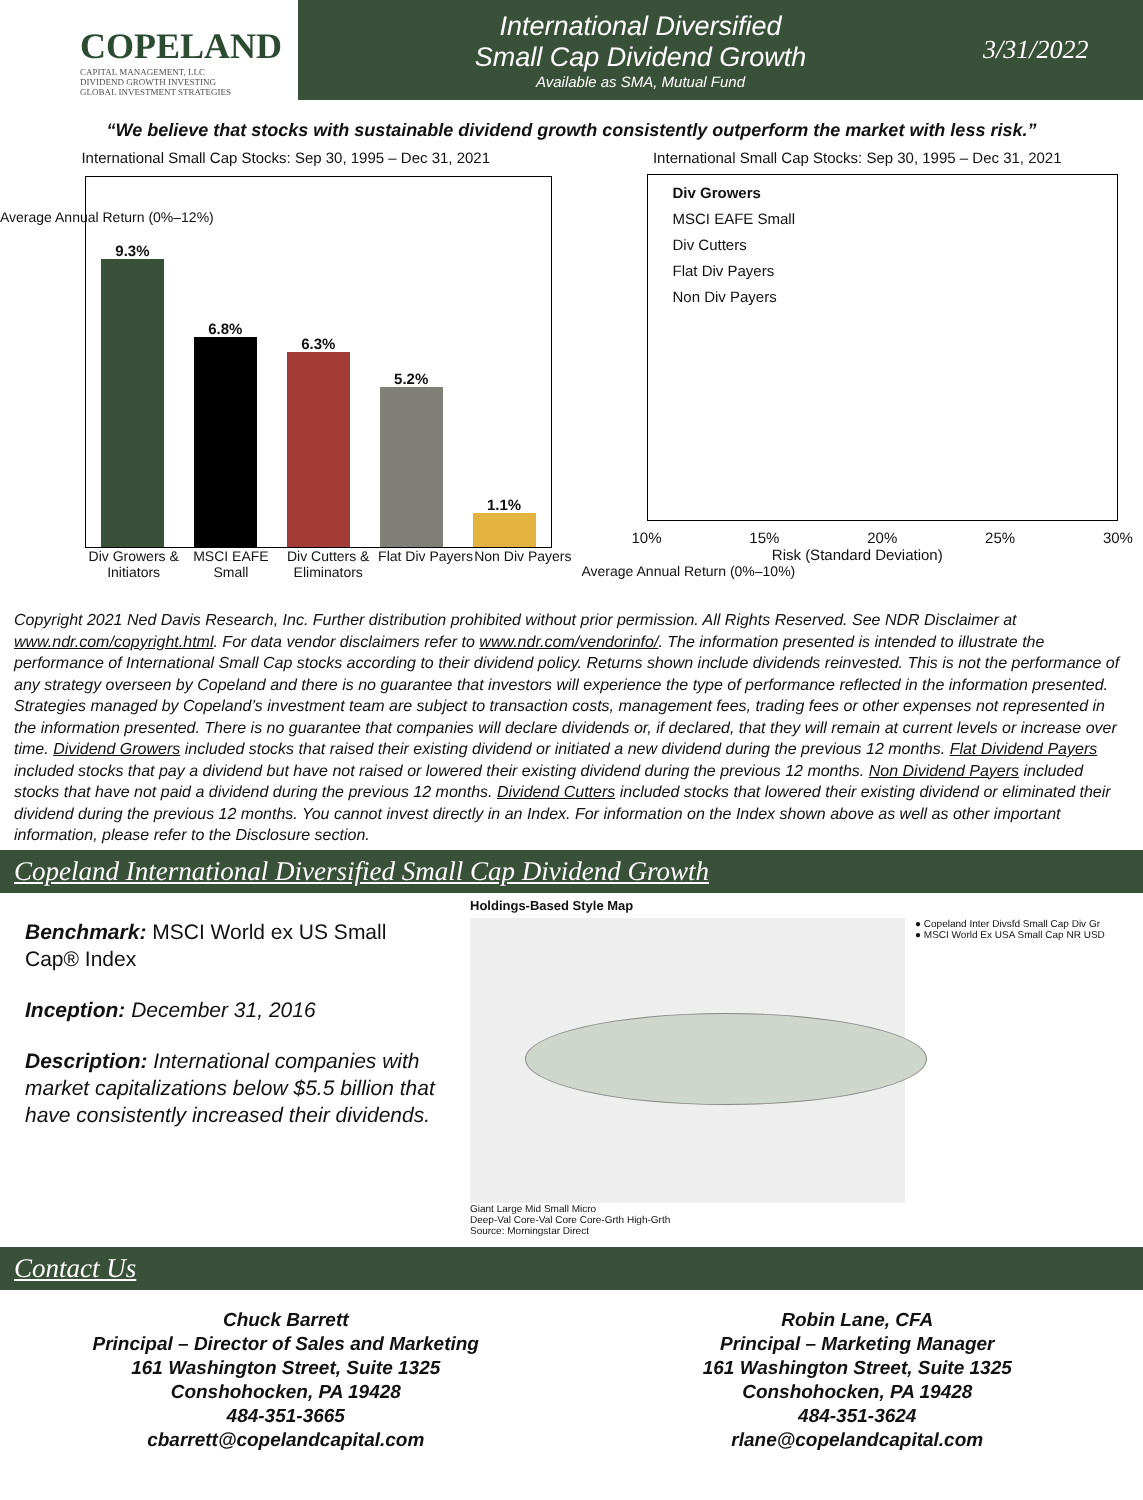COPELAND
CAPITAL MANAGEMENT, LLC
DIVIDEND GROWTH INVESTING
GLOBAL INVESTMENT STRATEGIES
International Diversified
Small Cap Dividend Growth
Available as SMA, Mutual Fund
3/31/2022
“We believe that stocks with sustainable dividend growth consistently outperform the market with less risk.”
International Small Cap Stocks: Sep 30, 1995 – Dec 31, 2021
9.3%
6.8%
6.3%
5.2%
1.1%
Div Growers & Initiators MSCI EAFE Small Div Cutters & Eliminators Flat Div Payers Non Div Payers
Average Annual Return (0%–12%)
International Small Cap Stocks: Sep 30, 1995 – Dec 31, 2021
Div Growers
MSCI EAFE Small
Div Cutters
Flat Div Payers
Non Div Payers
10% 15% 20% 25% 30%
Risk (Standard Deviation)
Average Annual Return (0%–10%)
Copyright 2021 Ned Davis Research, Inc. Further distribution prohibited without prior permission. All Rights Reserved. See NDR Disclaimer at www.ndr.com/copyright.html. For data vendor disclaimers refer to www.ndr.com/vendorinfo/. The information presented is intended to illustrate the performance of International Small Cap stocks according to their dividend policy. Returns shown include dividends reinvested. This is not the performance of any strategy overseen by Copeland and there is no guarantee that investors will experience the type of performance reflected in the information presented. Strategies managed by Copeland’s investment team are subject to transaction costs, management fees, trading fees or other expenses not represented in the information presented. There is no guarantee that companies will declare dividends or, if declared, that they will remain at current levels or increase over time. Dividend Growers included stocks that raised their existing dividend or initiated a new dividend during the previous 12 months. Flat Dividend Payers included stocks that pay a dividend but have not raised or lowered their existing dividend during the previous 12 months. Non Dividend Payers included stocks that have not paid a dividend during the previous 12 months. Dividend Cutters included stocks that lowered their existing dividend or eliminated their dividend during the previous 12 months. You cannot invest directly in an Index. For information on the Index shown above as well as other important information, please refer to the Disclosure section.
Copeland International Diversified Small Cap Dividend Growth
Benchmark: MSCI World ex US Small Cap® Index
Inception: December 31, 2016
Description: International companies with market capitalizations below $5.5 billion that have consistently increased their dividends.
Holdings-Based Style Map
● Copeland Inter Divsfd Small Cap Div Gr
● MSCI World Ex USA Small Cap NR USD
Giant Large Mid Small Micro
Deep-Val Core-Val Core Core-Grth High-Grth
Source: Morningstar Direct
Contact Us
Chuck Barrett
Principal – Director of Sales and Marketing
161 Washington Street, Suite 1325
Conshohocken, PA 19428
484-351-3665
cbarrett@copelandcapital.com
Robin Lane, CFA
Principal – Marketing Manager
161 Washington Street, Suite 1325
Conshohocken, PA 19428
484-351-3624
rlane@copelandcapital.com